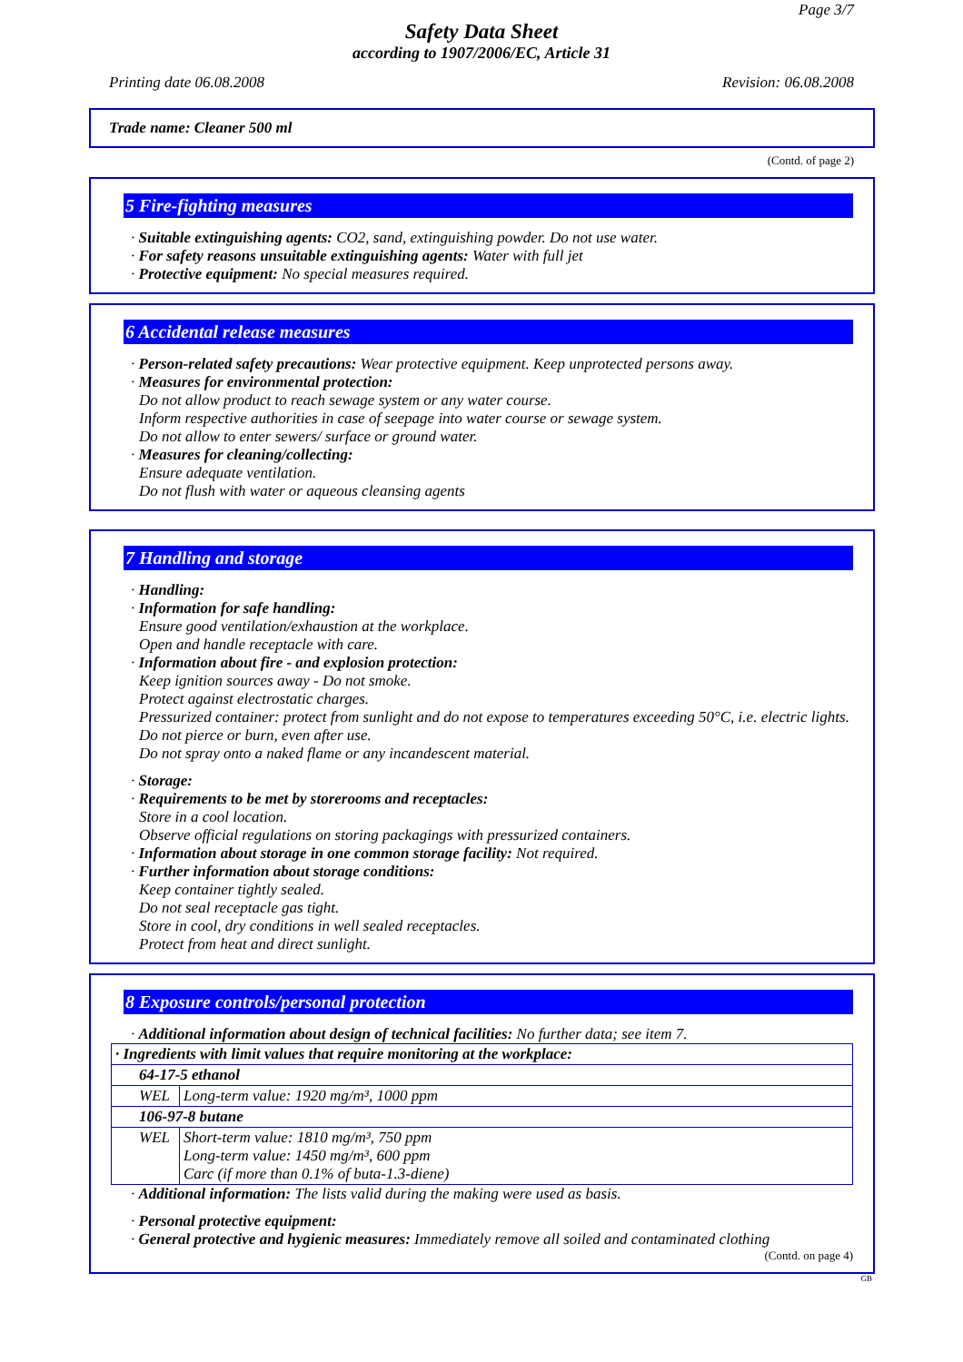Page 3/7
Safety Data Sheet
according to 1907/2006/EC, Article 31
Printing date 06.08.2008 Revision: 06.08.2008
Trade name: Cleaner 500 ml
(Contd. of page 2)
5 Fire-fighting measures
· Suitable extinguishing agents: CO2, sand, extinguishing powder. Do not use water.
· For safety reasons unsuitable extinguishing agents: Water with full jet
· Protective equipment: No special measures required.
6 Accidental release measures
· Person-related safety precautions: Wear protective equipment. Keep unprotected persons away.
· Measures for environmental protection:
Do not allow product to reach sewage system or any water course.
Inform respective authorities in case of seepage into water course or sewage system.
Do not allow to enter sewers/ surface or ground water.
· Measures for cleaning/collecting:
Ensure adequate ventilation.
Do not flush with water or aqueous cleansing agents
7 Handling and storage
· Handling:
· Information for safe handling:
Ensure good ventilation/exhaustion at the workplace.
Open and handle receptacle with care.
· Information about fire - and explosion protection:
Keep ignition sources away - Do not smoke.
Protect against electrostatic charges.
Pressurized container: protect from sunlight and do not expose to temperatures exceeding 50°C, i.e. electric lights. Do not pierce or burn, even after use.
Do not spray onto a naked flame or any incandescent material.
· Storage:
· Requirements to be met by storerooms and receptacles:
Store in a cool location.
Observe official regulations on storing packagings with pressurized containers.
· Information about storage in one common storage facility: Not required.
· Further information about storage conditions:
Keep container tightly sealed.
Do not seal receptacle gas tight.
Store in cool, dry conditions in well sealed receptacles.
Protect from heat and direct sunlight.
8 Exposure controls/personal protection
· Additional information about design of technical facilities: No further data; see item 7.
| · Ingredients with limit values that require monitoring at the workplace: | |
| 64-17-5 ethanol | |
| WEL | Long-term value: 1920 mg/m³, 1000 ppm |
| 106-97-8 butane | |
| WEL | Short-term value: 1810 mg/m³, 750 ppm Long-term value: 1450 mg/m³, 600 ppm Carc (if more than 0.1% of buta-1.3-diene) |
· Additional information: The lists valid during the making were used as basis.
· Personal protective equipment:
· General protective and hygienic measures: Immediately remove all soiled and contaminated clothing
(Contd. on page 4)
GB